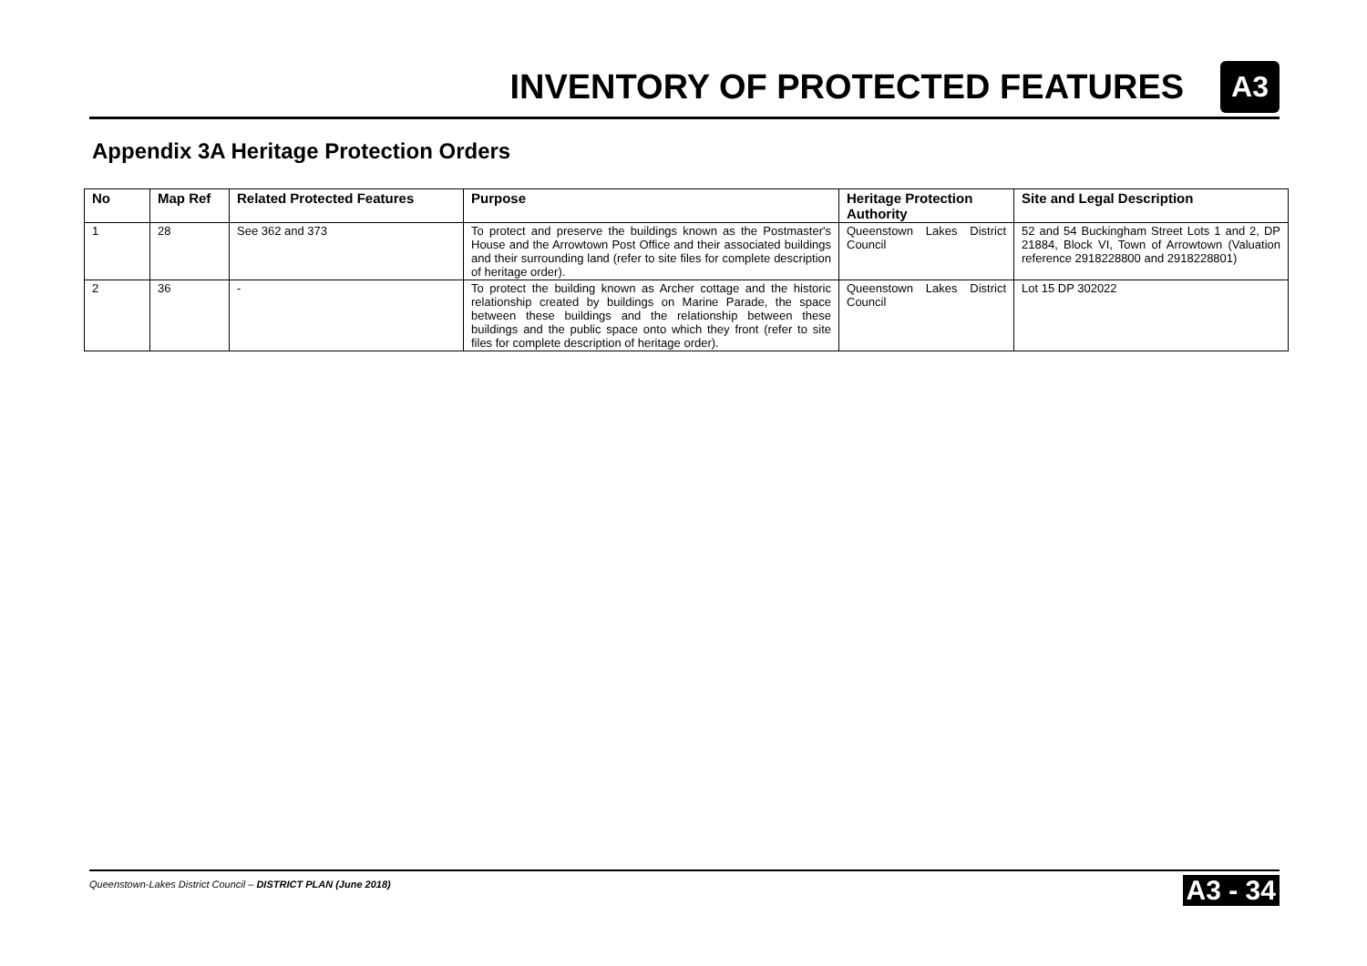INVENTORY OF PROTECTED FEATURES
A3
Appendix 3A Heritage Protection Orders
| No | Map Ref | Related Protected Features | Purpose | Heritage Protection Authority | Site and Legal Description |
| --- | --- | --- | --- | --- | --- |
| 1 | 28 | See 362 and 373 | To protect and preserve the buildings known as the Postmaster's House and the Arrowtown Post Office and their associated buildings and their surrounding land (refer to site files for complete description of heritage order). | Queenstown Lakes District Council | 52 and 54 Buckingham Street Lots 1 and 2, DP 21884, Block VI, Town of Arrowtown (Valuation reference 2918228800 and 2918228801) |
| 2 | 36 | - | To protect the building known as Archer cottage and the historic relationship created by buildings on Marine Parade, the space between these buildings and the relationship between these buildings and the public space onto which they front (refer to site files for complete description of heritage order). | Queenstown Lakes District Council | Lot 15 DP 302022 |
Queenstown-Lakes District Council – DISTRICT PLAN (June 2018) A3 - 34